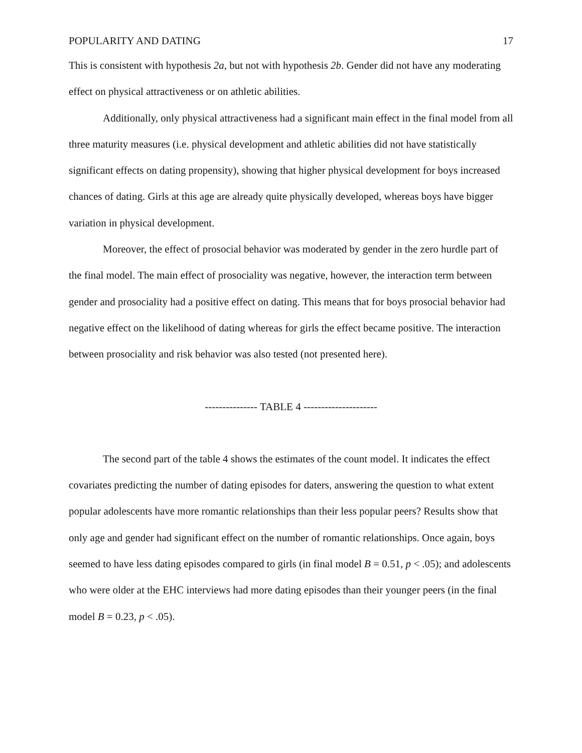POPULARITY AND DATING 17
This is consistent with hypothesis 2a, but not with hypothesis 2b. Gender did not have any moderating effect on physical attractiveness or on athletic abilities.
Additionally, only physical attractiveness had a significant main effect in the final model from all three maturity measures (i.e. physical development and athletic abilities did not have statistically significant effects on dating propensity), showing that higher physical development for boys increased chances of dating. Girls at this age are already quite physically developed, whereas boys have bigger variation in physical development.
Moreover, the effect of prosocial behavior was moderated by gender in the zero hurdle part of the final model. The main effect of prosociality was negative, however, the interaction term between gender and prosociality had a positive effect on dating. This means that for boys prosocial behavior had negative effect on the likelihood of dating whereas for girls the effect became positive. The interaction between prosociality and risk behavior was also tested (not presented here).
--------------- TABLE 4 ---------------------
The second part of the table 4 shows the estimates of the count model. It indicates the effect covariates predicting the number of dating episodes for daters, answering the question to what extent popular adolescents have more romantic relationships than their less popular peers? Results show that only age and gender had significant effect on the number of romantic relationships. Once again, boys seemed to have less dating episodes compared to girls (in final model B = 0.51, p < .05); and adolescents who were older at the EHC interviews had more dating episodes than their younger peers (in the final model B = 0.23, p < .05).